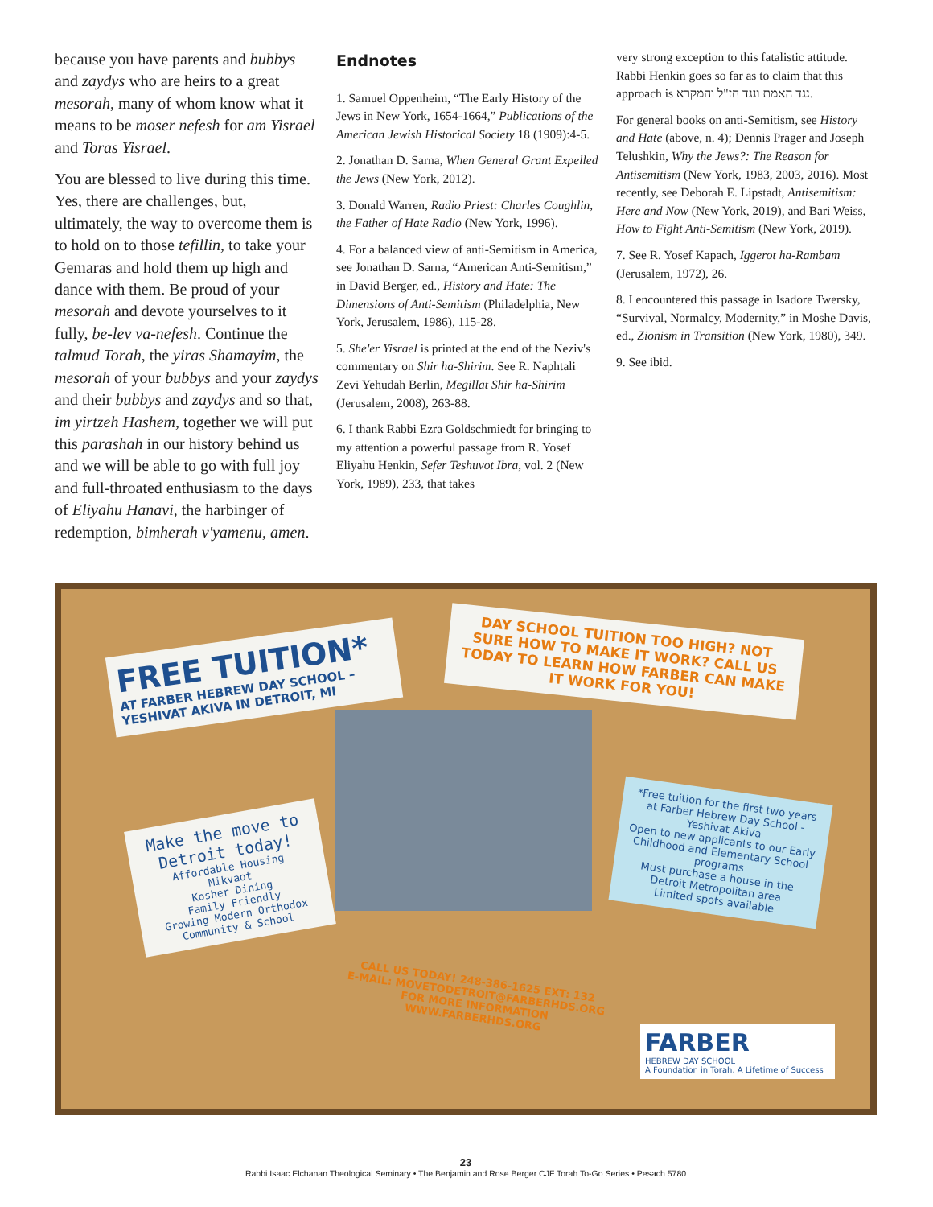because you have parents and bubbys and zaydys who are heirs to a great mesorah, many of whom know what it means to be moser nefesh for am Yisrael and Toras Yisrael.
You are blessed to live during this time. Yes, there are challenges, but, ultimately, the way to overcome them is to hold on to those tefillin, to take your Gemaras and hold them up high and dance with them. Be proud of your mesorah and devote yourselves to it fully, be-lev va-nefesh. Continue the talmud Torah, the yiras Shamayim, the mesorah of your bubbys and your zaydys and their bubbys and zaydys and so that, im yirtzeh Hashem, together we will put this parashah in our history behind us and we will be able to go with full joy and full-throated enthusiasm to the days of Eliyahu Hanavi, the harbinger of redemption, bimherah v'yamenu, amen.
Endnotes
1. Samuel Oppenheim, “The Early History of the Jews in New York, 1654-1664,” Publications of the American Jewish Historical Society 18 (1909):4-5.
2. Jonathan D. Sarna, When General Grant Expelled the Jews (New York, 2012).
3. Donald Warren, Radio Priest: Charles Coughlin, the Father of Hate Radio (New York, 1996).
4. For a balanced view of anti-Semitism in America, see Jonathan D. Sarna, “American Anti-Semitism,” in David Berger, ed., History and Hate: The Dimensions of Anti-Semitism (Philadelphia, New York, Jerusalem, 1986), 115-28.
5. She'er Yisrael is printed at the end of the Neziv's commentary on Shir ha-Shirim. See R. Naphtali Zevi Yehudah Berlin, Megillat Shir ha-Shirim (Jerusalem, 2008), 263-88.
6. I thank Rabbi Ezra Goldschmiedt for bringing to my attention a powerful passage from R. Yosef Eliyahu Henkin, Sefer Teshuvot Ibra, vol. 2 (New York, 1989), 233, that takes
very strong exception to this fatalistic attitude. Rabbi Henkin goes so far as to claim that this approach is נגד האמת ונגד חז"ל והמקרא.
For general books on anti-Semitism, see History and Hate (above, n. 4); Dennis Prager and Joseph Telushkin, Why the Jews?: The Reason for Antisemitism (New York, 1983, 2003, 2016). Most recently, see Deborah E. Lipstadt, Antisemitism: Here and Now (New York, 2019), and Bari Weiss, How to Fight Anti-Semitism (New York, 2019).
7. See R. Yosef Kapach, Iggerot ha-Rambam (Jerusalem, 1972), 26.
8. I encountered this passage in Isadore Twersky, “Survival, Normalcy, Modernity,” in Moshe Davis, ed., Zionism in Transition (New York, 1980), 349.
9. See ibid.
FREE TUITION*
AT FARBER HEBREW DAY SCHOOL – YESHIVAT AKIVA IN DETROIT, MI
DAY SCHOOL TUITION TOO HIGH? NOT SURE HOW TO MAKE IT WORK? CALL US TODAY TO LEARN HOW FARBER CAN MAKE IT WORK FOR YOU!
Make the move to Detroit today!
Affordable Housing
Mikvaot
Kosher Dining
Family Friendly
Growing Modern Orthodox Community & School
*Free tuition for the first two years at Farber Hebrew Day School - Yeshivat Akiva
Open to new applicants to our Early Childhood and Elementary School programs
Must purchase a house in the Detroit Metropolitan area
Limited spots available
CALL US TODAY! 248-386-1625 EXT: 132
E-MAIL: MOVETODETROIT@FARBERHDS.ORG
FOR MORE INFORMATION
WWW.FARBERHDS.ORG
FARBER
HEBREW DAY SCHOOL
A Foundation in Torah. A Lifetime of Success
23
Rabbi Isaac Elchanan Theological Seminary • The Benjamin and Rose Berger CJF Torah To-Go Series • Pesach 5780